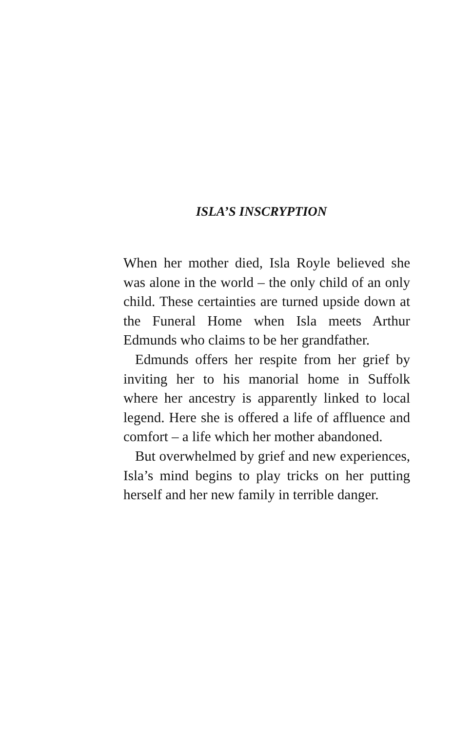ISLA’S INSCRYPTION
When her mother died, Isla Royle believed she was alone in the world – the only child of an only child. These certainties are turned upside down at the Funeral Home when Isla meets Arthur Edmunds who claims to be her grandfather.
Edmunds offers her respite from her grief by inviting her to his manorial home in Suffolk where her ancestry is apparently linked to local legend. Here she is offered a life of affluence and comfort – a life which her mother abandoned.
But overwhelmed by grief and new experiences, Isla’s mind begins to play tricks on her putting herself and her new family in terrible danger.